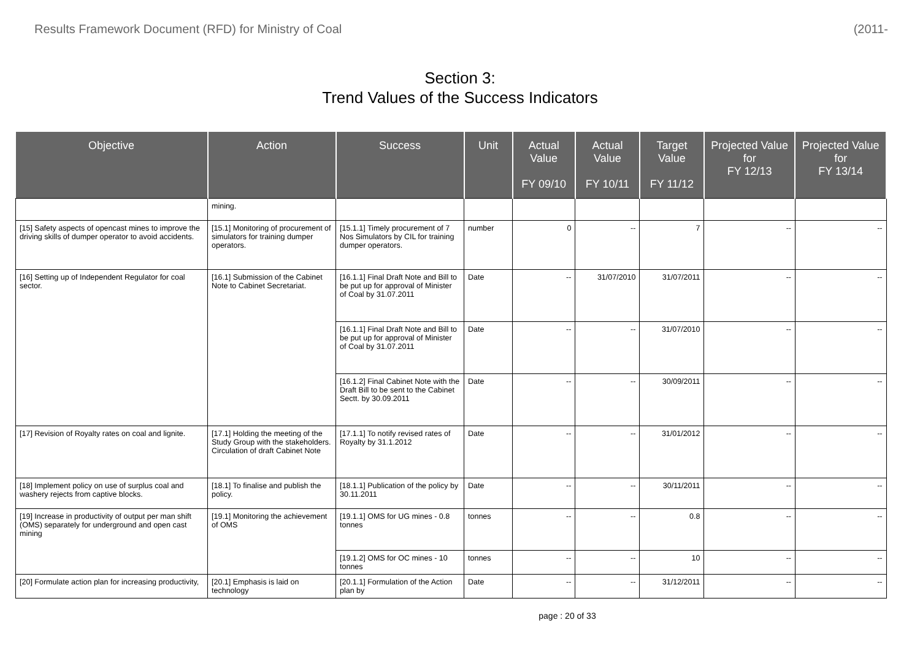Results Framework Document (RFD) for Ministry of Coal (2011-
Section 3:
Trend Values of the Success Indicators
| Objective | Action | Success | Unit | Actual Value FY 09/10 | Actual Value FY 10/11 | Target Value FY 11/12 | Projected Value for FY 12/13 | Projected Value for FY 13/14 |
| --- | --- | --- | --- | --- | --- | --- | --- | --- |
| | mining. | | | | | | | |
| [15] Safety aspects of opencast mines to improve the driving skills of dumper operator to avoid accidents. | [15.1] Monitoring of procurement of simulators for training dumper operators. | [15.1.1] Timely procurement of 7 Nos Simulators by CIL for training dumper operators. | number | 0 | -- | 7 | -- | -- |
| [16] Setting up of Independent Regulator for coal sector. | [16.1] Submission of the Cabinet Note to Cabinet Secretariat. | [16.1.1] Final Draft Note and Bill to be put up for approval of Minister of Coal by 31.07.2011 | Date | -- | 31/07/2010 | 31/07/2011 | -- | -- |
| | | [16.1.1] Final Draft Note and Bill to be put up for approval of Minister of Coal by 31.07.2011 | Date | -- | -- | 31/07/2010 | -- | -- |
| | | [16.1.2] Final Cabinet Note with the Draft Bill to be sent to the Cabinet Sectt. by 30.09.2011 | Date | -- | -- | 30/09/2011 | -- | -- |
| [17] Revision of Royalty rates on coal and lignite. | [17.1] Holding the meeting of the Study Group with the stakeholders. Circulation of draft Cabinet Note | [17.1.1] To notify revised rates of Royalty by 31.1.2012 | Date | -- | -- | 31/01/2012 | -- | -- |
| [18] Implement policy on use of surplus coal and washery rejects from captive blocks. | [18.1] To finalise and publish the policy. | [18.1.1] Publication of the policy by 30.11.2011 | Date | -- | -- | 30/11/2011 | -- | -- |
| [19] Increase in productivity of output per man shift (OMS) separately for underground and open cast mining | [19.1] Monitoring the achievement of OMS | [19.1.1] OMS for UG mines - 0.8 tonnes | tonnes | -- | -- | 0.8 | -- | -- |
| | | [19.1.2] OMS for OC mines - 10 tonnes | tonnes | -- | -- | 10 | -- | -- |
| [20] Formulate action plan for increasing productivity, | [20.1] Emphasis is laid on technology | [20.1.1] Formulation of the Action plan by | Date | -- | -- | 31/12/2011 | -- | -- |
page : 20 of 33